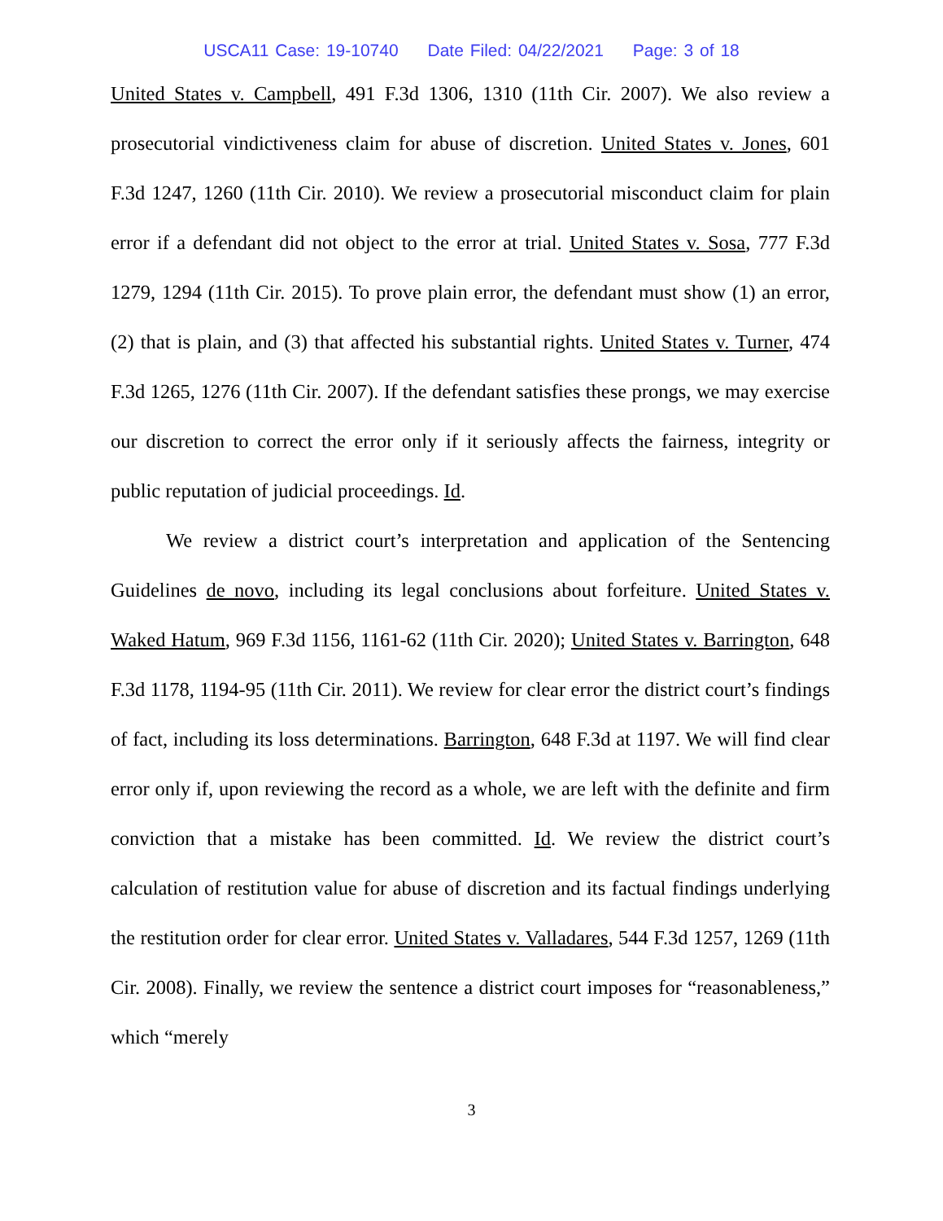USCA11 Case: 19-10740 Date Filed: 04/22/2021 Page: 3 of 18
United States v. Campbell, 491 F.3d 1306, 1310 (11th Cir. 2007). We also review a prosecutorial vindictiveness claim for abuse of discretion. United States v. Jones, 601 F.3d 1247, 1260 (11th Cir. 2010). We review a prosecutorial misconduct claim for plain error if a defendant did not object to the error at trial. United States v. Sosa, 777 F.3d 1279, 1294 (11th Cir. 2015). To prove plain error, the defendant must show (1) an error, (2) that is plain, and (3) that affected his substantial rights. United States v. Turner, 474 F.3d 1265, 1276 (11th Cir. 2007). If the defendant satisfies these prongs, we may exercise our discretion to correct the error only if it seriously affects the fairness, integrity or public reputation of judicial proceedings. Id.
We review a district court’s interpretation and application of the Sentencing Guidelines de novo, including its legal conclusions about forfeiture. United States v. Waked Hatum, 969 F.3d 1156, 1161-62 (11th Cir. 2020); United States v. Barrington, 648 F.3d 1178, 1194-95 (11th Cir. 2011). We review for clear error the district court’s findings of fact, including its loss determinations. Barrington, 648 F.3d at 1197. We will find clear error only if, upon reviewing the record as a whole, we are left with the definite and firm conviction that a mistake has been committed. Id. We review the district court’s calculation of restitution value for abuse of discretion and its factual findings underlying the restitution order for clear error. United States v. Valladares, 544 F.3d 1257, 1269 (11th Cir. 2008). Finally, we review the sentence a district court imposes for “reasonableness,” which “merely
3